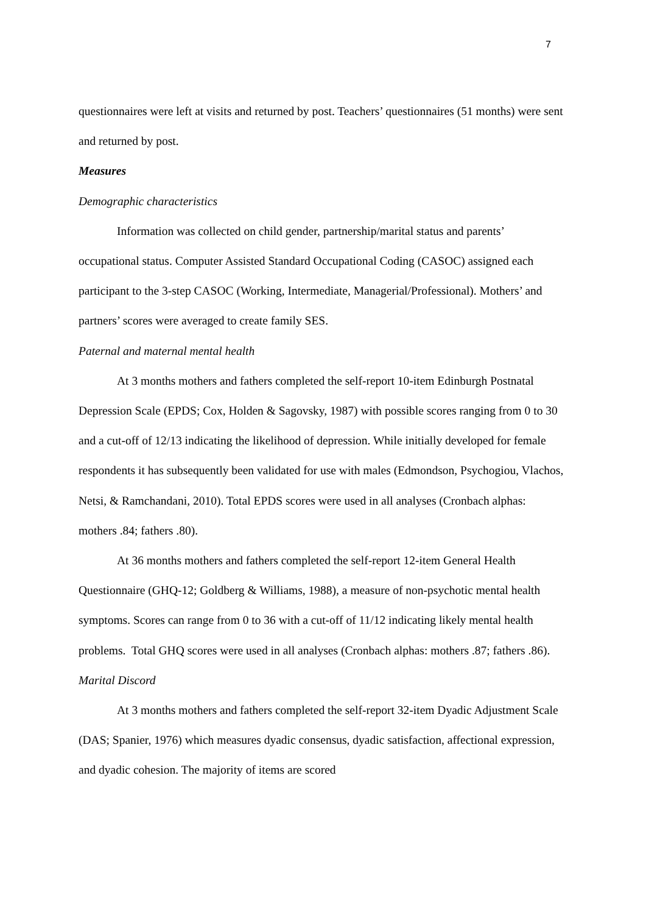7
questionnaires were left at visits and returned by post. Teachers’ questionnaires (51 months) were sent and returned by post.
Measures
Demographic characteristics
Information was collected on child gender, partnership/marital status and parents’ occupational status. Computer Assisted Standard Occupational Coding (CASOC) assigned each participant to the 3-step CASOC (Working, Intermediate, Managerial/Professional). Mothers’ and partners’ scores were averaged to create family SES.
Paternal and maternal mental health
At 3 months mothers and fathers completed the self-report 10-item Edinburgh Postnatal Depression Scale (EPDS; Cox, Holden & Sagovsky, 1987) with possible scores ranging from 0 to 30 and a cut-off of 12/13 indicating the likelihood of depression. While initially developed for female respondents it has subsequently been validated for use with males (Edmondson, Psychogiou, Vlachos, Netsi, & Ramchandani, 2010). Total EPDS scores were used in all analyses (Cronbach alphas: mothers .84; fathers .80).
At 36 months mothers and fathers completed the self-report 12-item General Health Questionnaire (GHQ-12; Goldberg & Williams, 1988), a measure of non-psychotic mental health symptoms. Scores can range from 0 to 36 with a cut-off of 11/12 indicating likely mental health problems. Total GHQ scores were used in all analyses (Cronbach alphas: mothers .87; fathers .86).
Marital Discord
At 3 months mothers and fathers completed the self-report 32-item Dyadic Adjustment Scale (DAS; Spanier, 1976) which measures dyadic consensus, dyadic satisfaction, affectional expression, and dyadic cohesion. The majority of items are scored